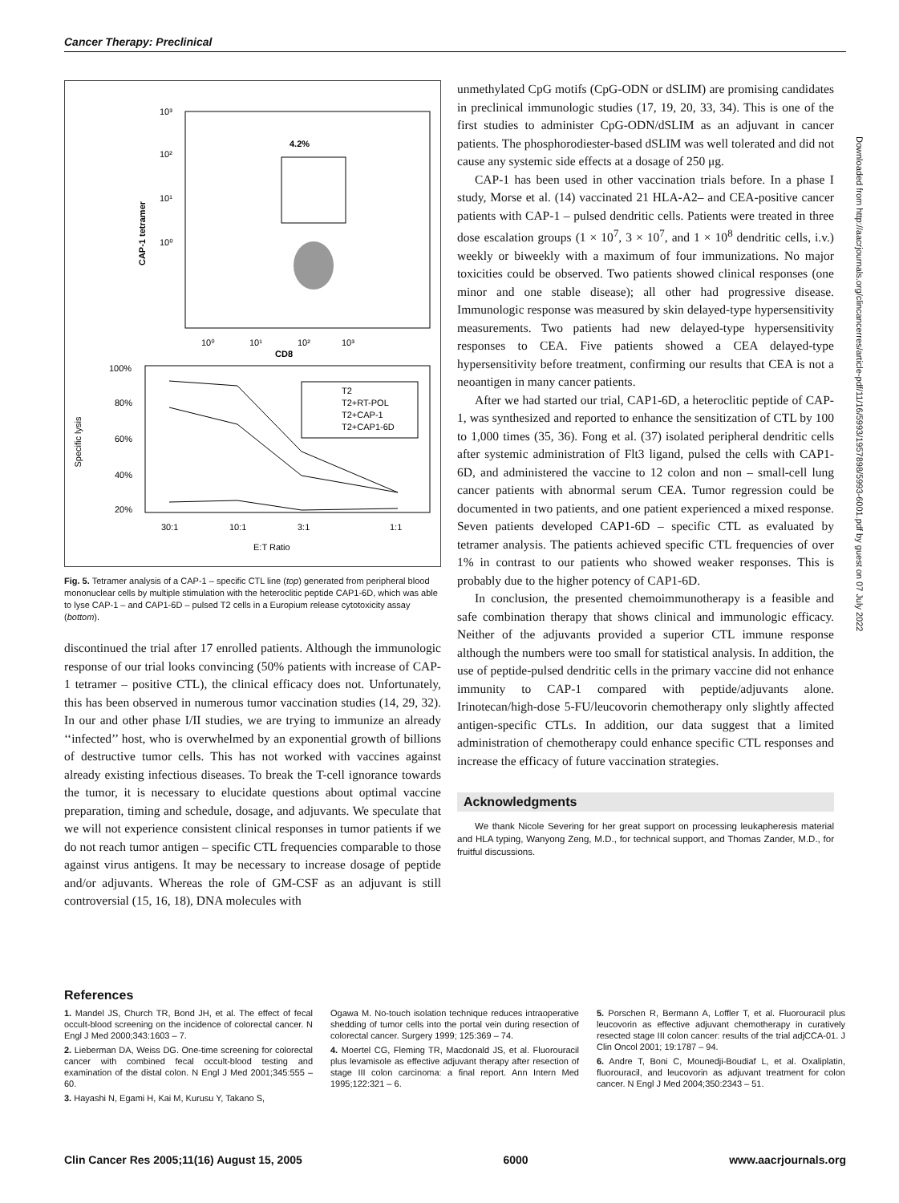Cancer Therapy: Preclinical
10³
10²
10¹
10⁰
4.2%
10⁰
10¹
10²
10³
CD8
CAP-1 tetramer
100%
80%
60%
40%
20%
30:1
10:1
3:1
1:1
E:T Ratio
Specific lysis
T2
T2+RT-POL
T2+CAP-1
T2+CAP1-6D
Fig. 5. Tetramer analysis of a CAP-1 – specific CTL line (top) generated from peripheral blood mononuclear cells by multiple stimulation with the heteroclitic peptide CAP1-6D, which was able to lyse CAP-1 – and CAP1-6D – pulsed T2 cells in a Europium release cytotoxicity assay (bottom).
discontinued the trial after 17 enrolled patients. Although the immunologic response of our trial looks convincing (50% patients with increase of CAP-1 tetramer – positive CTL), the clinical efficacy does not. Unfortunately, this has been observed in numerous tumor vaccination studies (14, 29, 32). In our and other phase I/II studies, we are trying to immunize an already ‘‘infected’’ host, who is overwhelmed by an exponential growth of billions of destructive tumor cells. This has not worked with vaccines against already existing infectious diseases. To break the T-cell ignorance towards the tumor, it is necessary to elucidate questions about optimal vaccine preparation, timing and schedule, dosage, and adjuvants. We speculate that we will not experience consistent clinical responses in tumor patients if we do not reach tumor antigen – specific CTL frequencies comparable to those against virus antigens. It may be necessary to increase dosage of peptide and/or adjuvants. Whereas the role of GM-CSF as an adjuvant is still controversial (15, 16, 18), DNA molecules with
unmethylated CpG motifs (CpG-ODN or dSLIM) are promising candidates in preclinical immunologic studies (17, 19, 20, 33, 34). This is one of the first studies to administer CpG-ODN/dSLIM as an adjuvant in cancer patients. The phosphorodiester-based dSLIM was well tolerated and did not cause any systemic side effects at a dosage of 250 μg.
CAP-1 has been used in other vaccination trials before. In a phase I study, Morse et al. (14) vaccinated 21 HLA-A2– and CEA-positive cancer patients with CAP-1 – pulsed dendritic cells. Patients were treated in three dose escalation groups (1 × 10<sup>7</sup>, 3 × 10<sup>7</sup>, and 1 × 10<sup>8</sup> dendritic cells, i.v.) weekly or biweekly with a maximum of four immunizations. No major toxicities could be observed. Two patients showed clinical responses (one minor and one stable disease); all other had progressive disease. Immunologic response was measured by skin delayed-type hypersensitivity measurements. Two patients had new delayed-type hypersensitivity responses to CEA. Five patients showed a CEA delayed-type hypersensitivity before treatment, confirming our results that CEA is not a neoantigen in many cancer patients.
After we had started our trial, CAP1-6D, a heteroclitic peptide of CAP-1, was synthesized and reported to enhance the sensitization of CTL by 100 to 1,000 times (35, 36). Fong et al. (37) isolated peripheral dendritic cells after systemic administration of Flt3 ligand, pulsed the cells with CAP1-6D, and administered the vaccine to 12 colon and non – small-cell lung cancer patients with abnormal serum CEA. Tumor regression could be documented in two patients, and one patient experienced a mixed response. Seven patients developed CAP1-6D – specific CTL as evaluated by tetramer analysis. The patients achieved specific CTL frequencies of over 1% in contrast to our patients who showed weaker responses. This is probably due to the higher potency of CAP1-6D.
In conclusion, the presented chemoimmunotherapy is a feasible and safe combination therapy that shows clinical and immunologic efficacy. Neither of the adjuvants provided a superior CTL immune response although the numbers were too small for statistical analysis. In addition, the use of peptide-pulsed dendritic cells in the primary vaccine did not enhance immunity to CAP-1 compared with peptide/adjuvants alone. Irinotecan/high-dose 5-FU/leucovorin chemotherapy only slightly affected antigen-specific CTLs. In addition, our data suggest that a limited administration of chemotherapy could enhance specific CTL responses and increase the efficacy of future vaccination strategies.
Acknowledgments
We thank Nicole Severing for her great support on processing leukapheresis material and HLA typing, Wanyong Zeng, M.D., for technical support, and Thomas Zander, M.D., for fruitful discussions.
References
1. Mandel JS, Church TR, Bond JH, et al. The effect of fecal occult-blood screening on the incidence of colorectal cancer. N Engl J Med 2000;343:1603 – 7.
2. Lieberman DA, Weiss DG. One-time screening for colorectal cancer with combined fecal occult-blood testing and examination of the distal colon. N Engl J Med 2001;345:555 – 60.
3. Hayashi N, Egami H, Kai M, Kurusu Y, Takano S,
Ogawa M. No-touch isolation technique reduces intraoperative shedding of tumor cells into the portal vein during resection of colorectal cancer. Surgery 1999; 125:369 – 74.
4. Moertel CG, Fleming TR, Macdonald JS, et al. Fluorouracil plus levamisole as effective adjuvant therapy after resection of stage III colon carcinoma: a final report. Ann Intern Med 1995;122:321 – 6.
5. Porschen R, Bermann A, Loffler T, et al. Fluorouracil plus leucovorin as effective adjuvant chemotherapy in curatively resected stage III colon cancer: results of the trial adjCCA-01. J Clin Oncol 2001; 19:1787 – 94.
6. Andre T, Boni C, Mounedji-Boudiaf L, et al. Oxaliplatin, fluorouracil, and leucovorin as adjuvant treatment for colon cancer. N Engl J Med 2004;350:2343 – 51.
Clin Cancer Res 2005;11(16) August 15, 2005 6000 www.aacrjournals.org
Downloaded from http://aacrjournals.org/clincancerres/article-pdf/11/16/5993/1957898/5993-6001.pdf by guest on 07 July 2022